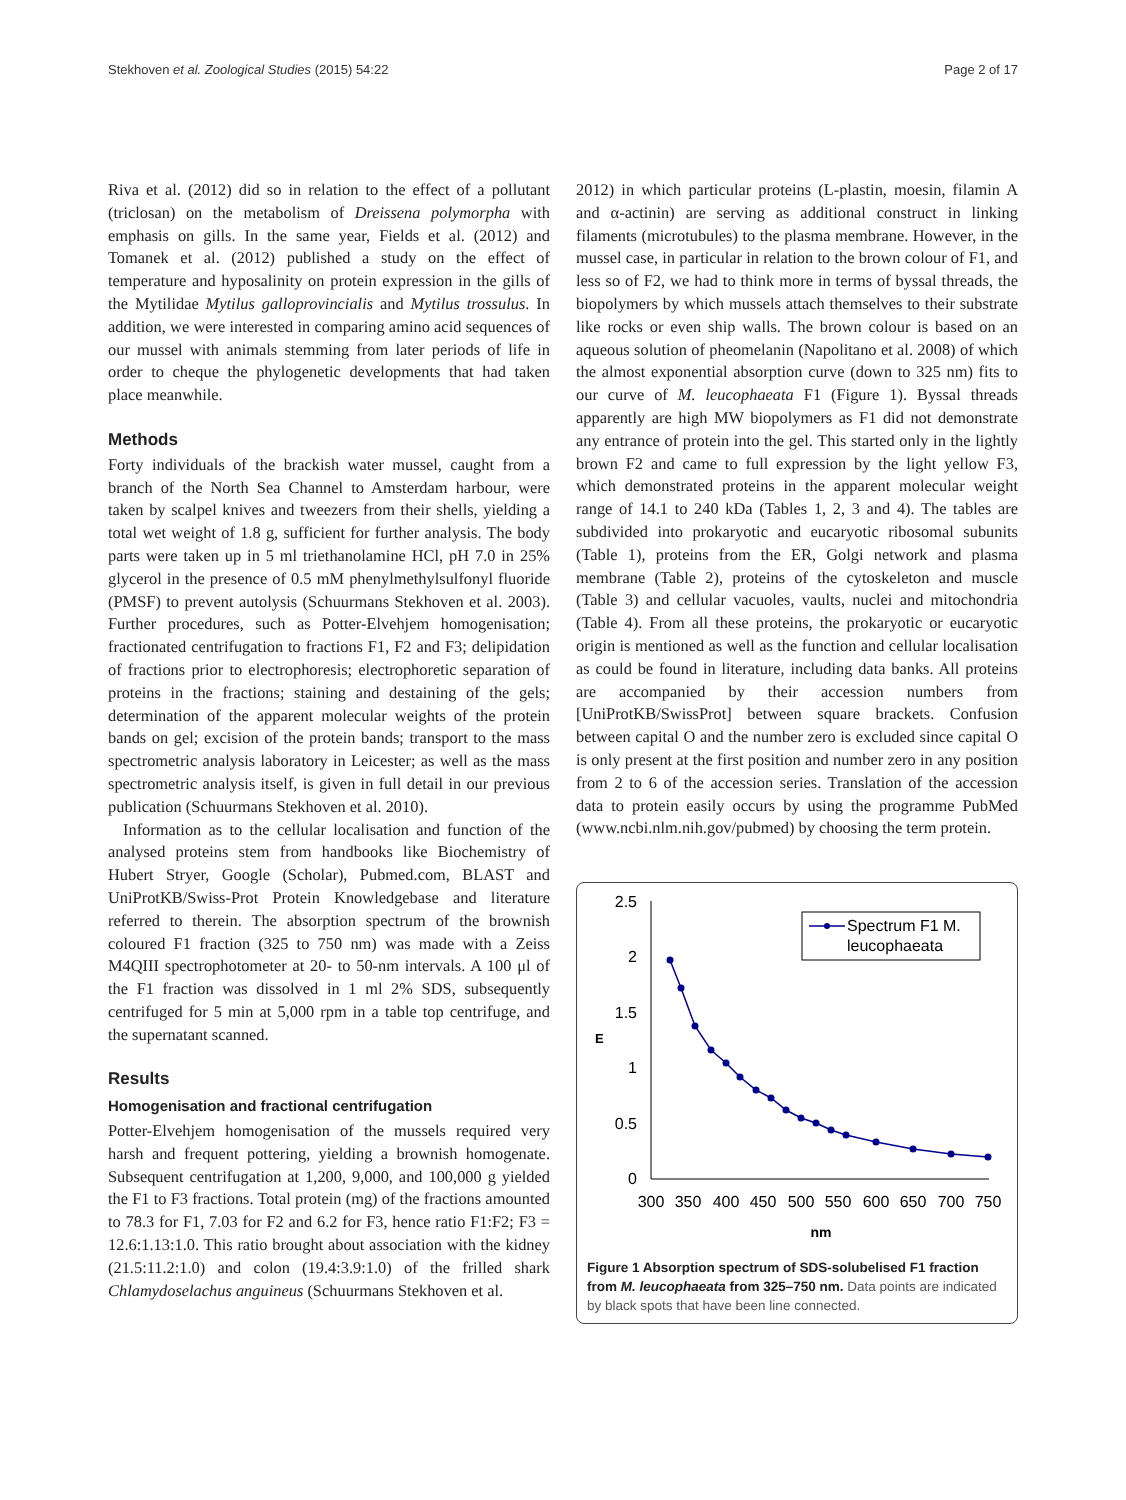Stekhoven et al. Zoological Studies (2015) 54:22 Page 2 of 17
Riva et al. (2012) did so in relation to the effect of a pollutant (triclosan) on the metabolism of Dreissena polymorpha with emphasis on gills. In the same year, Fields et al. (2012) and Tomanek et al. (2012) published a study on the effect of temperature and hyposalinity on protein expression in the gills of the Mytilidae Mytilus galloprovincialis and Mytilus trossulus. In addition, we were interested in comparing amino acid sequences of our mussel with animals stemming from later periods of life in order to cheque the phylogenetic developments that had taken place meanwhile.
Methods
Forty individuals of the brackish water mussel, caught from a branch of the North Sea Channel to Amsterdam harbour, were taken by scalpel knives and tweezers from their shells, yielding a total wet weight of 1.8 g, sufficient for further analysis. The body parts were taken up in 5 ml triethanolamine HCl, pH 7.0 in 25% glycerol in the presence of 0.5 mM phenylmethylsulfonyl fluoride (PMSF) to prevent autolysis (Schuurmans Stekhoven et al. 2003). Further procedures, such as Potter-Elvehjem homogenisation; fractionated centrifugation to fractions F1, F2 and F3; delipidation of fractions prior to electrophoresis; electrophoretic separation of proteins in the fractions; staining and destaining of the gels; determination of the apparent molecular weights of the protein bands on gel; excision of the protein bands; transport to the mass spectrometric analysis laboratory in Leicester; as well as the mass spectrometric analysis itself, is given in full detail in our previous publication (Schuurmans Stekhoven et al. 2010).
Information as to the cellular localisation and function of the analysed proteins stem from handbooks like Biochemistry of Hubert Stryer, Google (Scholar), Pubmed.com, BLAST and UniProtKB/Swiss-Prot Protein Knowledgebase and literature referred to therein. The absorption spectrum of the brownish coloured F1 fraction (325 to 750 nm) was made with a Zeiss M4QIII spectrophotometer at 20- to 50-nm intervals. A 100 μl of the F1 fraction was dissolved in 1 ml 2% SDS, subsequently centrifuged for 5 min at 5,000 rpm in a table top centrifuge, and the supernatant scanned.
Results
Homogenisation and fractional centrifugation
Potter-Elvehjem homogenisation of the mussels required very harsh and frequent pottering, yielding a brownish homogenate. Subsequent centrifugation at 1,200, 9,000, and 100,000 g yielded the F1 to F3 fractions. Total protein (mg) of the fractions amounted to 78.3 for F1, 7.03 for F2 and 6.2 for F3, hence ratio F1:F2; F3 = 12.6:1.13:1.0. This ratio brought about association with the kidney (21.5:11.2:1.0) and colon (19.4:3.9:1.0) of the frilled shark Chlamydoselachus anguineus (Schuurmans Stekhoven et al.
2012) in which particular proteins (L-plastin, moesin, filamin A and α-actinin) are serving as additional construct in linking filaments (microtubules) to the plasma membrane. However, in the mussel case, in particular in relation to the brown colour of F1, and less so of F2, we had to think more in terms of byssal threads, the biopolymers by which mussels attach themselves to their substrate like rocks or even ship walls. The brown colour is based on an aqueous solution of pheomelanin (Napolitano et al. 2008) of which the almost exponential absorption curve (down to 325 nm) fits to our curve of M. leucophaeata F1 (Figure 1). Byssal threads apparently are high MW biopolymers as F1 did not demonstrate any entrance of protein into the gel. This started only in the lightly brown F2 and came to full expression by the light yellow F3, which demonstrated proteins in the apparent molecular weight range of 14.1 to 240 kDa (Tables 1, 2, 3 and 4). The tables are subdivided into prokaryotic and eucaryotic ribosomal subunits (Table 1), proteins from the ER, Golgi network and plasma membrane (Table 2), proteins of the cytoskeleton and muscle (Table 3) and cellular vacuoles, vaults, nuclei and mitochondria (Table 4). From all these proteins, the prokaryotic or eucaryotic origin is mentioned as well as the function and cellular localisation as could be found in literature, including data banks. All proteins are accompanied by their accession numbers from [UniProtKB/SwissProt] between square brackets. Confusion between capital O and the number zero is excluded since capital O is only present at the first position and number zero in any position from 2 to 6 of the accession series. Translation of the accession data to protein easily occurs by using the programme PubMed (www.ncbi.nlm.nih.gov/pubmed) by choosing the term protein.
2.5
2
1.5
1
0.5
0
E
300
350
400
450
500
550
600
650
700
750
nm
Spectrum F1 M.
leucophaeata
Figure 1 Absorption spectrum of SDS-solubelised F1 fraction from M. leucophaeata from 325–750 nm. Data points are indicated by black spots that have been line connected.